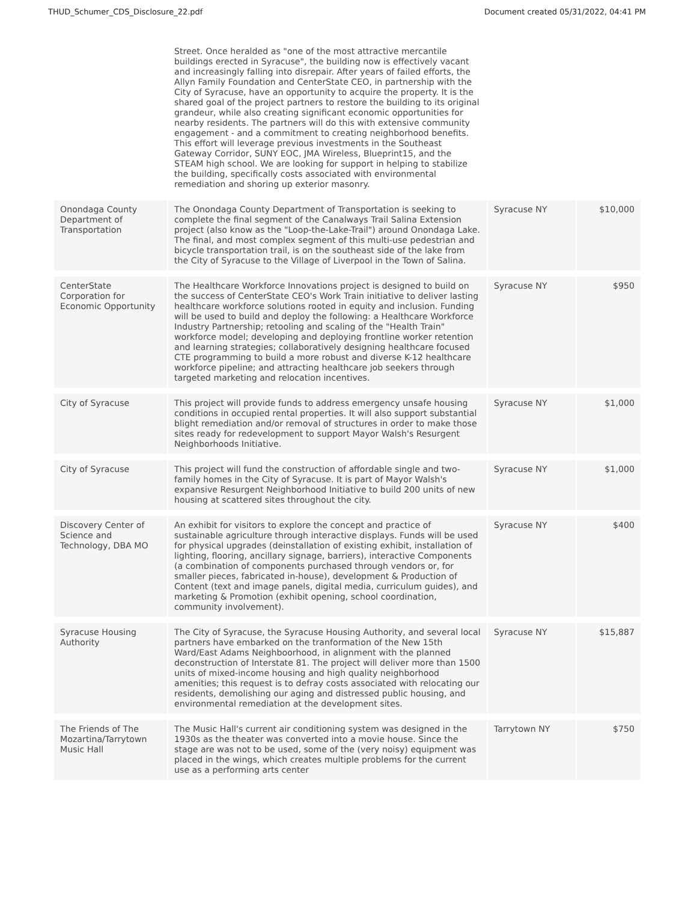THUD_Schumer_CDS_Disclosure_22.pdf Document created 05/31/2022, 04:41 PM
| | Street. Once heralded as "one of the most attractive mercantile buildings erected in Syracuse", the building now is effectively vacant and increasingly falling into disrepair. After years of failed efforts, the Allyn Family Foundation and CenterState CEO, in partnership with the City of Syracuse, have an opportunity to acquire the property. It is the shared goal of the project partners to restore the building to its original grandeur, while also creating significant economic opportunities for nearby residents. The partners will do this with extensive community engagement - and a commitment to creating neighborhood benefits. This effort will leverage previous investments in the Southeast Gateway Corridor, SUNY EOC, JMA Wireless, Blueprint15, and the STEAM high school. We are looking for support in helping to stabilize the building, specifically costs associated with environmental remediation and shoring up exterior masonry. | | |
| Onondaga County Department of Transportation | The Onondaga County Department of Transportation is seeking to complete the final segment of the Canalways Trail Salina Extension project (also know as the "Loop-the-Lake-Trail") around Onondaga Lake. The final, and most complex segment of this multi-use pedestrian and bicycle transportation trail, is on the southeast side of the lake from the City of Syracuse to the Village of Liverpool in the Town of Salina. | Syracuse NY | $10,000 |
| CenterState Corporation for Economic Opportunity | The Healthcare Workforce Innovations project is designed to build on the success of CenterState CEO's Work Train initiative to deliver lasting healthcare workforce solutions rooted in equity and inclusion. Funding will be used to build and deploy the following: a Healthcare Workforce Industry Partnership; retooling and scaling of the "Health Train" workforce model; developing and deploying frontline worker retention and learning strategies; collaboratively designing healthcare focused CTE programming to build a more robust and diverse K-12 healthcare workforce pipeline; and attracting healthcare job seekers through targeted marketing and relocation incentives. | Syracuse NY | $950 |
| City of Syracuse | This project will provide funds to address emergency unsafe housing conditions in occupied rental properties. It will also support substantial blight remediation and/or removal of structures in order to make those sites ready for redevelopment to support Mayor Walsh's Resurgent Neighborhoods Initiative. | Syracuse NY | $1,000 |
| City of Syracuse | This project will fund the construction of affordable single and two-family homes in the City of Syracuse. It is part of Mayor Walsh's expansive Resurgent Neighborhood Initiative to build 200 units of new housing at scattered sites throughout the city. | Syracuse NY | $1,000 |
| Discovery Center of Science and Technology, DBA MO | An exhibit for visitors to explore the concept and practice of sustainable agriculture through interactive displays. Funds will be used for physical upgrades (deinstallation of existing exhibit, installation of lighting, flooring, ancillary signage, barriers), interactive Components (a combination of components purchased through vendors or, for smaller pieces, fabricated in-house), development & Production of Content (text and image panels, digital media, curriculum guides), and marketing & Promotion (exhibit opening, school coordination, community involvement). | Syracuse NY | $400 |
| Syracuse Housing Authority | The City of Syracuse, the Syracuse Housing Authority, and several local partners have embarked on the tranformation of the New 15th Ward/East Adams Neighboorhood, in alignment with the planned deconstruction of Interstate 81. The project will deliver more than 1500 units of mixed-income housing and high quality neighborhood amenities; this request is to defray costs associated with relocating our residents, demolishing our aging and distressed public housing, and environmental remediation at the development sites. | Syracuse NY | $15,887 |
| The Friends of The Mozartina/Tarrytown Music Hall | The Music Hall's current air conditioning system was designed in the 1930s as the theater was converted into a movie house. Since the stage are was not to be used, some of the (very noisy) equipment was placed in the wings, which creates multiple problems for the current use as a performing arts center | Tarrytown NY | $750 |